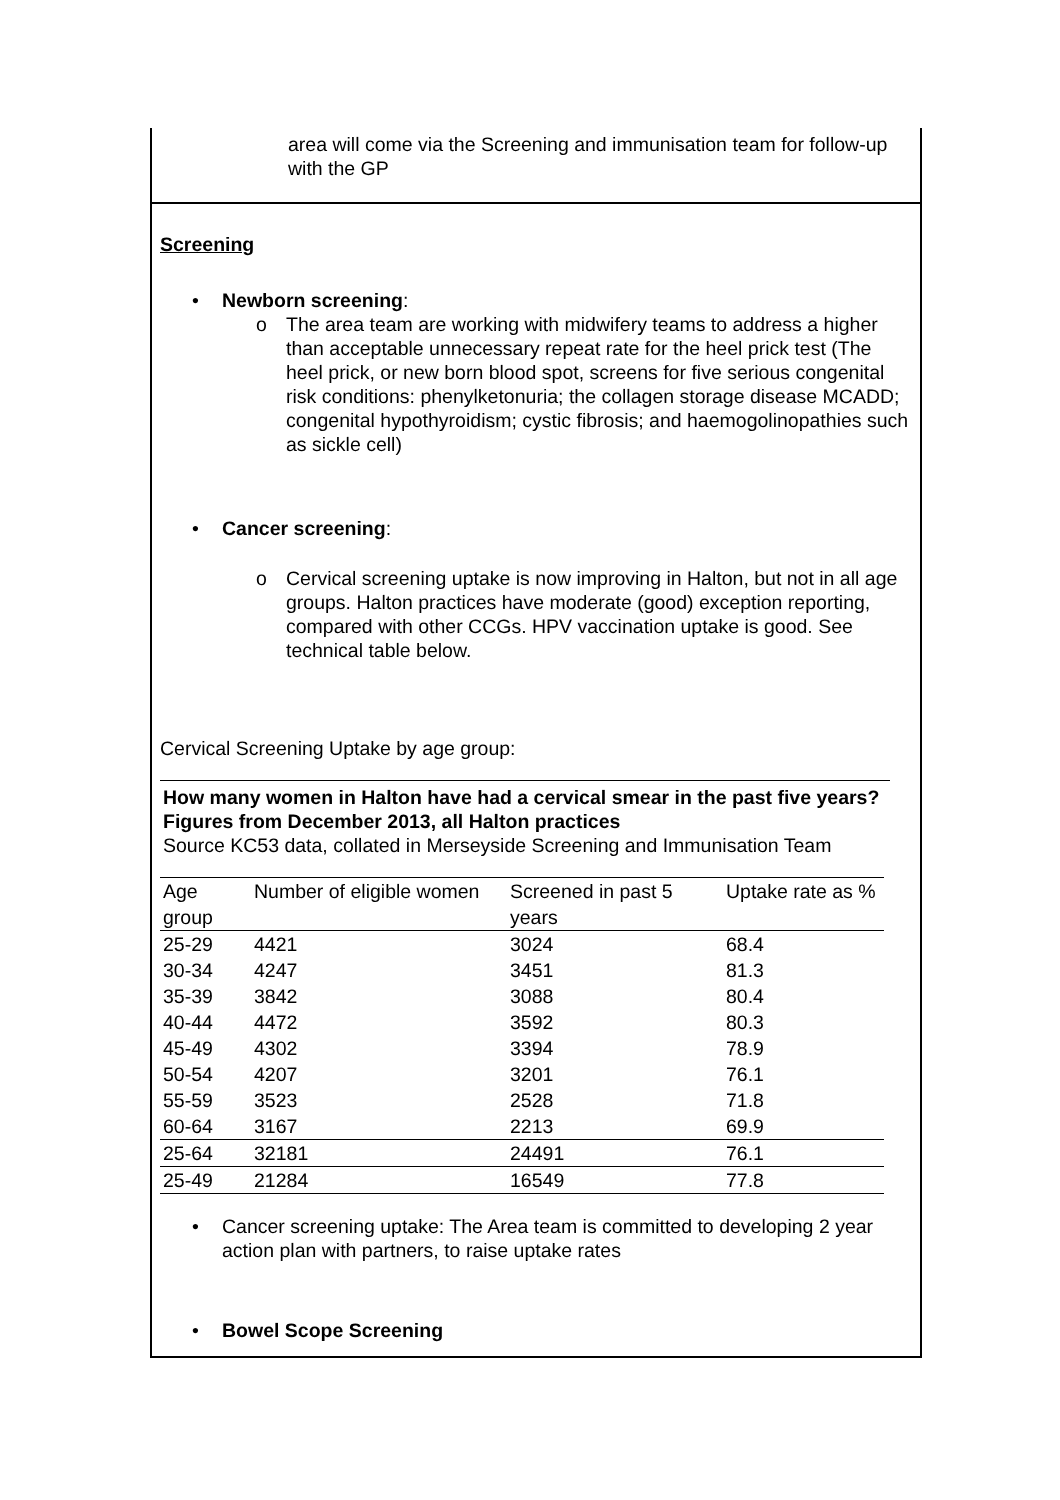area will come via the Screening and immunisation team for follow-up with the GP
Screening
• Newborn screening:
o The area team are working with midwifery teams to address a higher than acceptable unnecessary repeat rate for the heel prick test (The heel prick, or new born blood spot, screens for five serious congenital risk conditions: phenylketonuria; the collagen storage disease MCADD; congenital hypothyroidism; cystic fibrosis; and haemogolinopathies such as sickle cell)
• Cancer screening:
o Cervical screening uptake is now improving in Halton, but not in all age groups. Halton practices have moderate (good) exception reporting, compared with other CCGs. HPV vaccination uptake is good. See technical table below.
Cervical Screening Uptake by age group:
How many women in Halton have had a cervical smear in the past five years? Figures from December 2013, all Halton practices
Source KC53 data, collated in Merseyside Screening and Immunisation Team
| Age group | Number of eligible women | Screened in past 5 years | Uptake rate as % |
| 25-29 | 4421 | 3024 | 68.4 |
| 30-34 | 4247 | 3451 | 81.3 |
| 35-39 | 3842 | 3088 | 80.4 |
| 40-44 | 4472 | 3592 | 80.3 |
| 45-49 | 4302 | 3394 | 78.9 |
| 50-54 | 4207 | 3201 | 76.1 |
| 55-59 | 3523 | 2528 | 71.8 |
| 60-64 | 3167 | 2213 | 69.9 |
| 25-64 | 32181 | 24491 | 76.1 |
| 25-49 | 21284 | 16549 | 77.8 |
• Cancer screening uptake: The Area team is committed to developing 2 year action plan with partners, to raise uptake rates
• Bowel Scope Screening